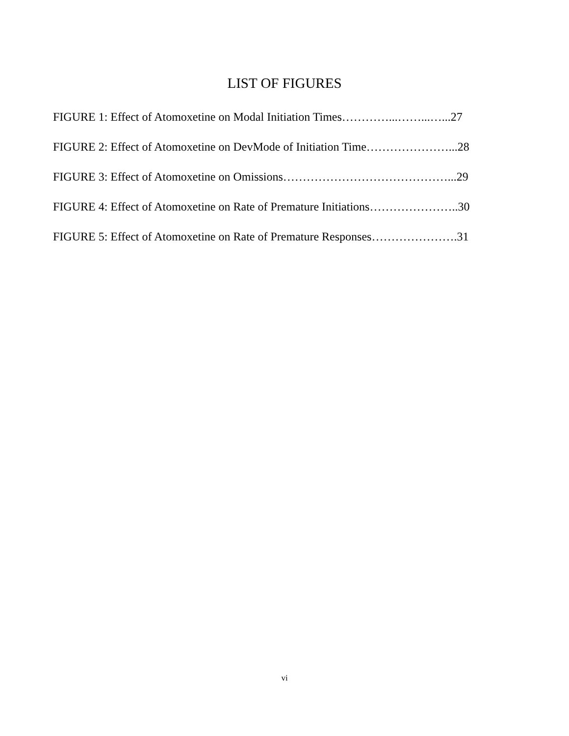LIST OF FIGURES
FIGURE 1: Effect of Atomoxetine on Modal Initiation Times…………...……...…...27
FIGURE 2: Effect of Atomoxetine on DevMode of Initiation Time…………………...28
FIGURE 3: Effect of Atomoxetine on Omissions……………………………………...29
FIGURE 4: Effect of Atomoxetine on Rate of Premature Initiations…………………..30
FIGURE 5: Effect of Atomoxetine on Rate of Premature Responses………………….31
vi